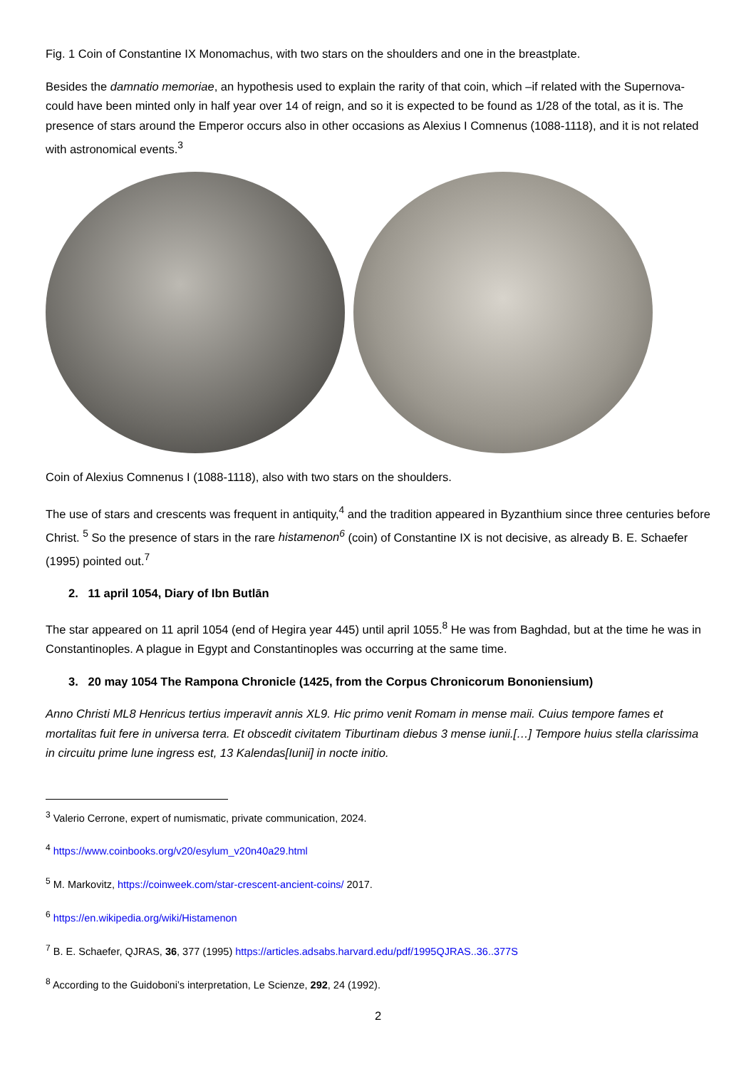Fig. 1 Coin of Constantine IX Monomachus, with two stars on the shoulders and one in the breastplate.
Besides the damnatio memoriae, an hypothesis used to explain the rarity of that coin, which –if related with the Supernova- could have been minted only in half year over 14 of reign, and so it is expected to be found as 1/28 of the total, as it is. The presence of stars around the Emperor occurs also in other occasions as Alexius I Comnenus (1088-1118), and it is not related with astronomical events.<sup>3</sup>
Coin of Alexius Comnenus I (1088-1118), also with two stars on the shoulders.
The use of stars and crescents was frequent in antiquity,<sup>4</sup> and the tradition appeared in Byzanthium since three centuries before Christ. <sup>5</sup> So the presence of stars in the rare histamenon<sup>6</sup> (coin) of Constantine IX is not decisive, as already B. E. Schaefer (1995) pointed out.<sup>7</sup>
2. 11 april 1054, Diary of Ibn Butlān
The star appeared on 11 april 1054 (end of Hegira year 445) until april 1055.<sup>8</sup> He was from Baghdad, but at the time he was in Constantinoples. A plague in Egypt and Constantinoples was occurring at the same time.
3. 20 may 1054 The Rampona Chronicle (1425, from the Corpus Chronicorum Bononiensium)
Anno Christi ML8 Henricus tertius imperavit annis XL9. Hic primo venit Romam in mense maii. Cuius tempore fames et mortalitas fuit fere in universa terra. Et obscedit civitatem Tiburtinam diebus 3 mense iunii.[…] Tempore huius stella clarissima in circuitu prime lune ingress est, 13 Kalendas[Iunii] in nocte initio.
<sup>3</sup> Valerio Cerrone, expert of numismatic, private communication, 2024.
<sup>4</sup> https://www.coinbooks.org/v20/esylum_v20n40a29.html
<sup>5</sup> M. Markovitz, https://coinweek.com/star-crescent-ancient-coins/ 2017.
<sup>6</sup> https://en.wikipedia.org/wiki/Histamenon
<sup>7</sup> B. E. Schaefer, QJRAS, 36, 377 (1995) https://articles.adsabs.harvard.edu/pdf/1995QJRAS..36..377S
<sup>8</sup> According to the Guidoboni’s interpretation, Le Scienze, 292, 24 (1992).
2